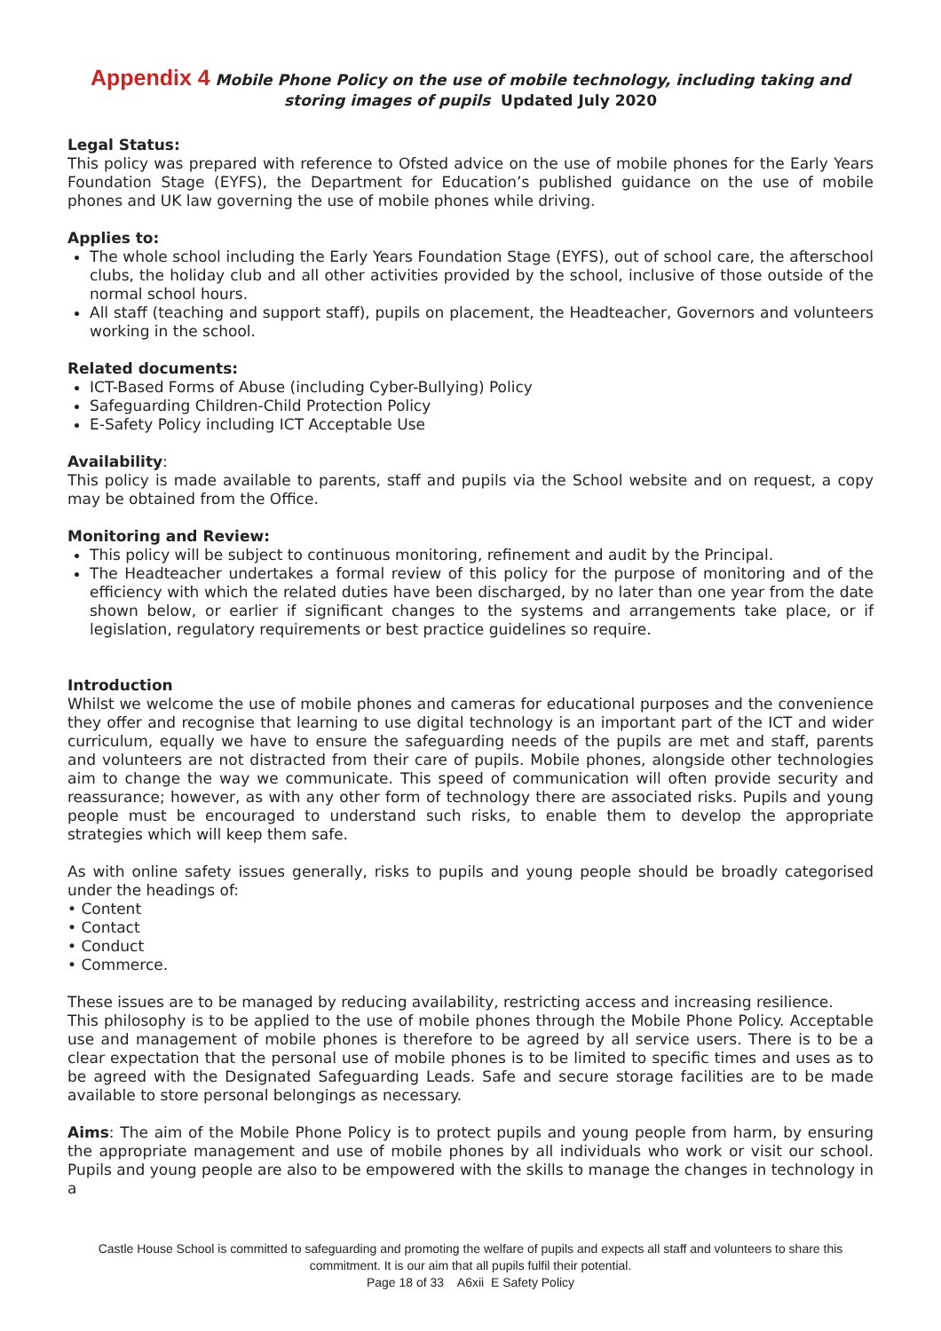Appendix 4 Mobile Phone Policy on the use of mobile technology, including taking and storing images of pupils Updated July 2020
Legal Status:
This policy was prepared with reference to Ofsted advice on the use of mobile phones for the Early Years Foundation Stage (EYFS), the Department for Education’s published guidance on the use of mobile phones and UK law governing the use of mobile phones while driving.
Applies to:
The whole school including the Early Years Foundation Stage (EYFS), out of school care, the afterschool clubs, the holiday club and all other activities provided by the school, inclusive of those outside of the normal school hours.
All staff (teaching and support staff), pupils on placement, the Headteacher, Governors and volunteers working in the school.
Related documents:
ICT-Based Forms of Abuse (including Cyber-Bullying) Policy
Safeguarding Children-Child Protection Policy
E-Safety Policy including ICT Acceptable Use
Availability:
This policy is made available to parents, staff and pupils via the School website and on request, a copy may be obtained from the Office.
Monitoring and Review:
This policy will be subject to continuous monitoring, refinement and audit by the Principal.
The Headteacher undertakes a formal review of this policy for the purpose of monitoring and of the efficiency with which the related duties have been discharged, by no later than one year from the date shown below, or earlier if significant changes to the systems and arrangements take place, or if legislation, regulatory requirements or best practice guidelines so require.
Introduction
Whilst we welcome the use of mobile phones and cameras for educational purposes and the convenience they offer and recognise that learning to use digital technology is an important part of the ICT and wider curriculum, equally we have to ensure the safeguarding needs of the pupils are met and staff, parents and volunteers are not distracted from their care of pupils. Mobile phones, alongside other technologies aim to change the way we communicate. This speed of communication will often provide security and reassurance; however, as with any other form of technology there are associated risks. Pupils and young people must be encouraged to understand such risks, to enable them to develop the appropriate strategies which will keep them safe.
As with online safety issues generally, risks to pupils and young people should be broadly categorised under the headings of:
• Content
• Contact
• Conduct
• Commerce.
These issues are to be managed by reducing availability, restricting access and increasing resilience.
This philosophy is to be applied to the use of mobile phones through the Mobile Phone Policy. Acceptable use and management of mobile phones is therefore to be agreed by all service users. There is to be a clear expectation that the personal use of mobile phones is to be limited to specific times and uses as to be agreed with the Designated Safeguarding Leads. Safe and secure storage facilities are to be made available to store personal belongings as necessary.
Aims: The aim of the Mobile Phone Policy is to protect pupils and young people from harm, by ensuring the appropriate management and use of mobile phones by all individuals who work or visit our school. Pupils and young people are also to be empowered with the skills to manage the changes in technology in a
Castle House School is committed to safeguarding and promoting the welfare of pupils and expects all staff and volunteers to share this commitment. It is our aim that all pupils fulfil their potential.
Page 18 of 33 A6xii E Safety Policy